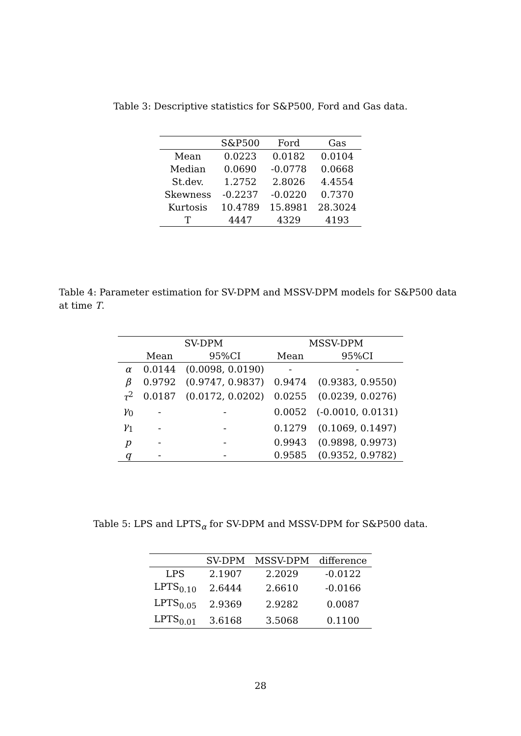Table 3: Descriptive statistics for S&P500, Ford and Gas data.
| | S&P500 | Ford | Gas |
| --- | --- | --- | --- |
| Mean | 0.0223 | 0.0182 | 0.0104 |
| Median | 0.0690 | -0.0778 | 0.0668 |
| St.dev. | 1.2752 | 2.8026 | 4.4554 |
| Skewness | -0.2237 | -0.0220 | 0.7370 |
| Kurtosis | 10.4789 | 15.8981 | 28.3024 |
| T | 4447 | 4329 | 4193 |
Table 4: Parameter estimation for SV-DPM and MSSV-DPM models for S&P500 data at time T.
| | SV-DPM | | MSSV-DPM | |
| --- | --- | --- | --- | --- |
| | Mean | 95%CI | Mean | 95%CI |
| α | 0.0144 | (0.0098, 0.0190) | - | - |
| β | 0.9792 | (0.9747, 0.9837) | 0.9474 | (0.9383, 0.9550) |
| τ<sup>2</sup> | 0.0187 | (0.0172, 0.0202) | 0.0255 | (0.0239, 0.0276) |
| γ<sub>0</sub> | - | - | 0.0052 | (-0.0010, 0.0131) |
| γ<sub>1</sub> | - | - | 0.1279 | (0.1069, 0.1497) |
| p | - | - | 0.9943 | (0.9898, 0.9973) |
| q | - | - | 0.9585 | (0.9352, 0.9782) |
Table 5: LPS and LPTS<sub>α</sub> for SV-DPM and MSSV-DPM for S&P500 data.
| | SV-DPM | MSSV-DPM | difference |
| --- | --- | --- | --- |
| LPS | 2.1907 | 2.2029 | -0.0122 |
| LPTS<sub>0.10</sub> | 2.6444 | 2.6610 | -0.0166 |
| LPTS<sub>0.05</sub> | 2.9369 | 2.9282 | 0.0087 |
| LPTS<sub>0.01</sub> | 3.6168 | 3.5068 | 0.1100 |
28